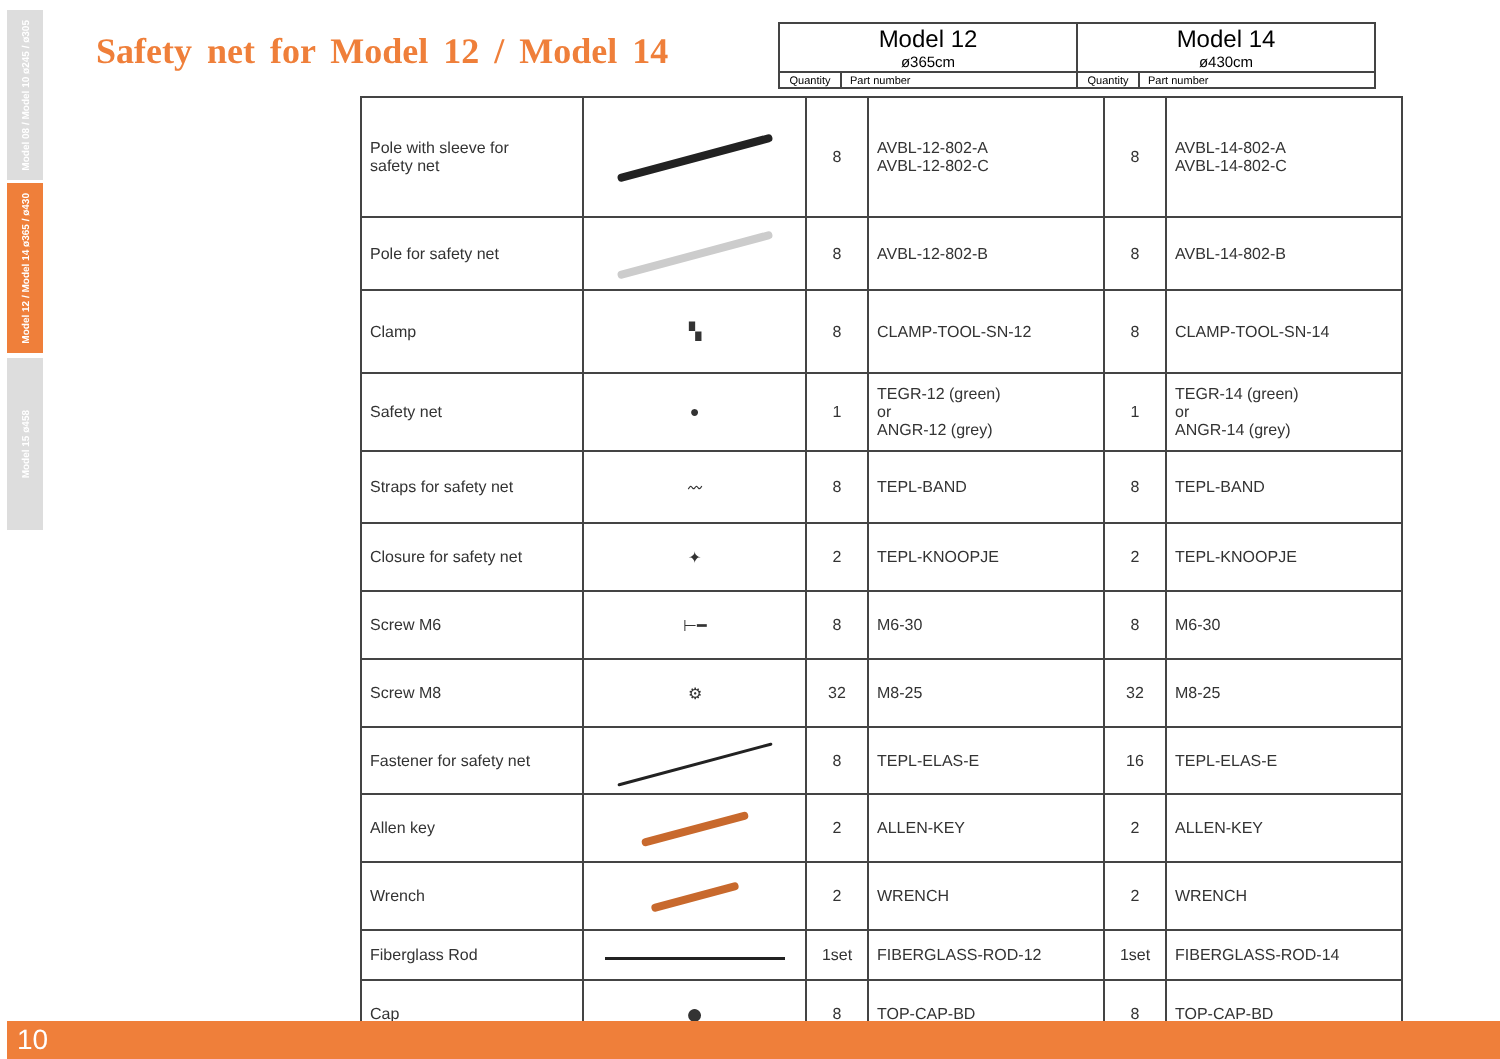Model 08 / Model 10 ø245 / ø305
Model 12 / Model 14 ø365 / ø430
Model 15 ø458
Safety net for Model 12 / Model 14
| Model 12 ø365cm | | Model 14 ø430cm | |
| Quantity | Part number | Quantity | Part number |
| Pole with sleeve for safety net | | 8 | AVBL-12-802-A AVBL-12-802-C | 8 | AVBL-14-802-A AVBL-14-802-C |
| Pole for safety net | | 8 | AVBL-12-802-B | 8 | AVBL-14-802-B |
| Clamp | ▚ | 8 | CLAMP-TOOL-SN-12 | 8 | CLAMP-TOOL-SN-14 |
| Safety net | ● | 1 | TEGR-12 (green) or ANGR-12 (grey) | 1 | TEGR-14 (green) or ANGR-14 (grey) |
| Straps for safety net | 〰 | 8 | TEPL-BAND | 8 | TEPL-BAND |
| Closure for safety net | ✦ | 2 | TEPL-KNOOPJE | 2 | TEPL-KNOOPJE |
| Screw M6 | ⊢━ | 8 | M6-30 | 8 | M6-30 |
| Screw M8 | ⚙ | 32 | M8-25 | 32 | M8-25 |
| Fastener for safety net | | 8 | TEPL-ELAS-E | 16 | TEPL-ELAS-E |
| Allen key | | 2 | ALLEN-KEY | 2 | ALLEN-KEY |
| Wrench | | 2 | WRENCH | 2 | WRENCH |
| Fiberglass Rod | | 1set | FIBERGLASS-ROD-12 | 1set | FIBERGLASS-ROD-14 |
| Cap | ● | 8 | TOP-CAP-BD | 8 | TOP-CAP-BD |
10